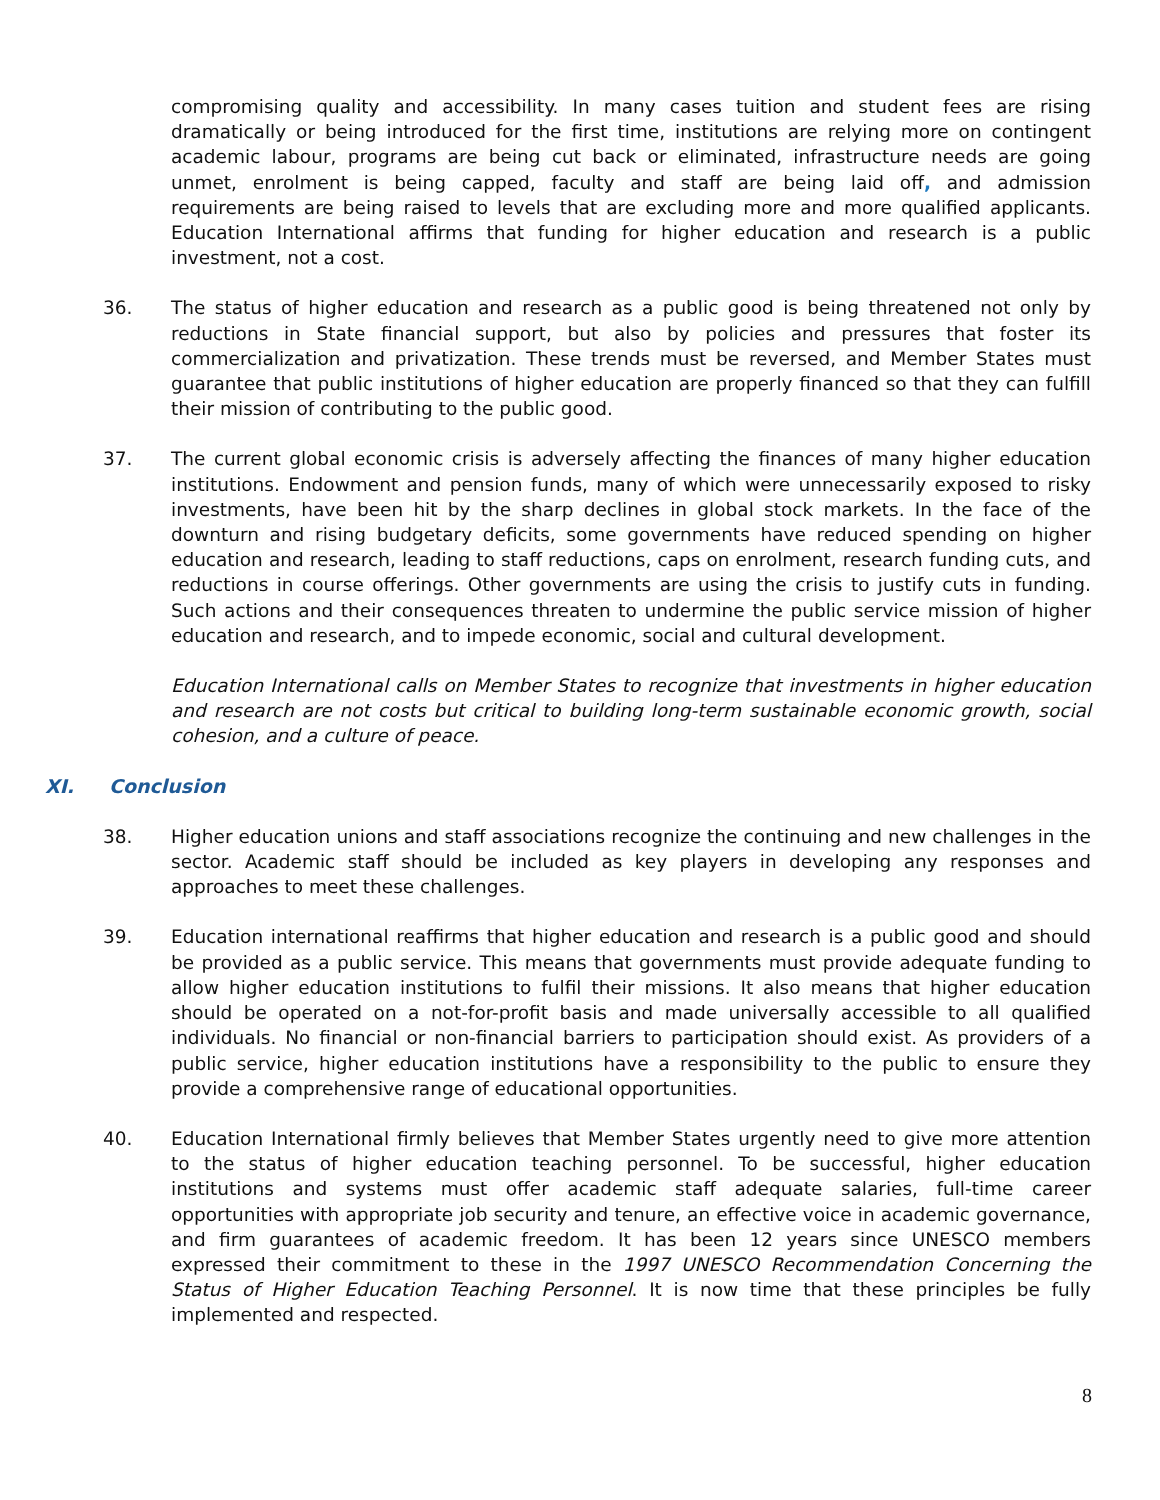compromising quality and accessibility. In many cases tuition and student fees are rising dramatically or being introduced for the first time, institutions are relying more on contingent academic labour, programs are being cut back or eliminated, infrastructure needs are going unmet, enrolment is being capped, faculty and staff are being laid off, and admission requirements are being raised to levels that are excluding more and more qualified applicants. Education International affirms that funding for higher education and research is a public investment, not a cost.
36. The status of higher education and research as a public good is being threatened not only by reductions in State financial support, but also by policies and pressures that foster its commercialization and privatization. These trends must be reversed, and Member States must guarantee that public institutions of higher education are properly financed so that they can fulfill their mission of contributing to the public good.
37. The current global economic crisis is adversely affecting the finances of many higher education institutions. Endowment and pension funds, many of which were unnecessarily exposed to risky investments, have been hit by the sharp declines in global stock markets. In the face of the downturn and rising budgetary deficits, some governments have reduced spending on higher education and research, leading to staff reductions, caps on enrolment, research funding cuts, and reductions in course offerings. Other governments are using the crisis to justify cuts in funding. Such actions and their consequences threaten to undermine the public service mission of higher education and research, and to impede economic, social and cultural development.
Education International calls on Member States to recognize that investments in higher education and research are not costs but critical to building long-term sustainable economic growth, social cohesion, and a culture of peace.
XI. Conclusion
38. Higher education unions and staff associations recognize the continuing and new challenges in the sector. Academic staff should be included as key players in developing any responses and approaches to meet these challenges.
39. Education international reaffirms that higher education and research is a public good and should be provided as a public service. This means that governments must provide adequate funding to allow higher education institutions to fulfil their missions. It also means that higher education should be operated on a not-for-profit basis and made universally accessible to all qualified individuals. No financial or non-financial barriers to participation should exist. As providers of a public service, higher education institutions have a responsibility to the public to ensure they provide a comprehensive range of educational opportunities.
40. Education International firmly believes that Member States urgently need to give more attention to the status of higher education teaching personnel. To be successful, higher education institutions and systems must offer academic staff adequate salaries, full-time career opportunities with appropriate job security and tenure, an effective voice in academic governance, and firm guarantees of academic freedom. It has been 12 years since UNESCO members expressed their commitment to these in the 1997 UNESCO Recommendation Concerning the Status of Higher Education Teaching Personnel. It is now time that these principles be fully implemented and respected.
8